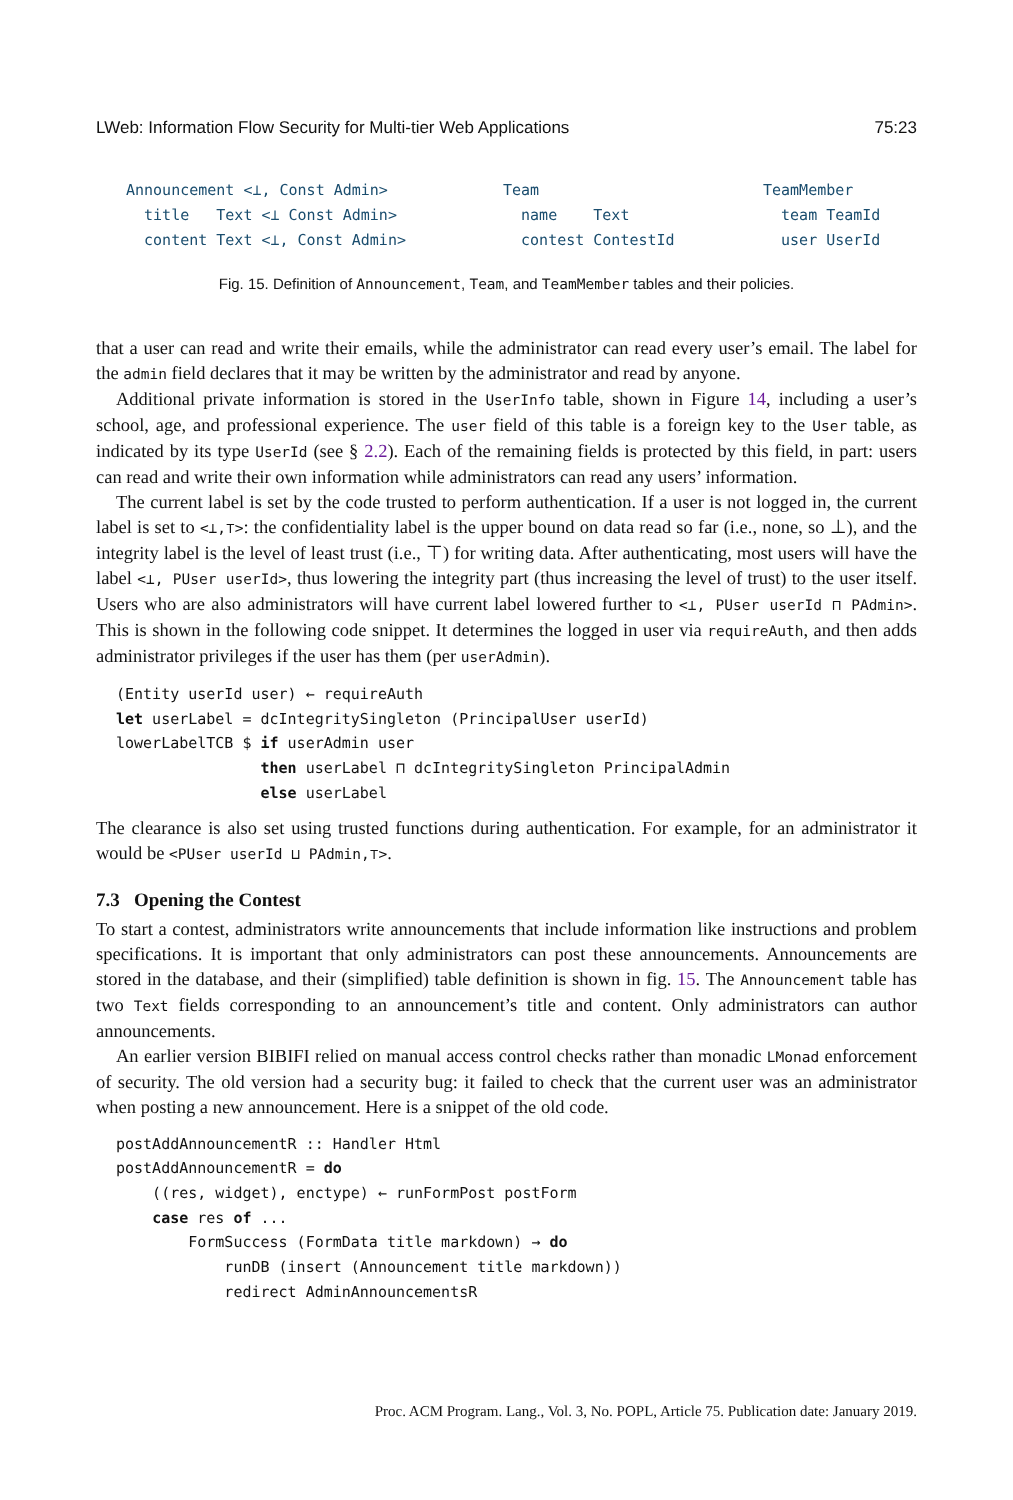LWeb: Information Flow Security for Multi-tier Web Applications 75:23
Announcement <⊥, Const Admin>
title Text <⊥ Const Admin>
content Text <⊥, Const Admin>
Team
name Text
contest ContestId
TeamMember
team TeamId
user UserId
Fig. 15. Definition of Announcement, Team, and TeamMember tables and their policies.
that a user can read and write their emails, while the administrator can read every user’s email. The label for the admin field declares that it may be written by the administrator and read by anyone.
Additional private information is stored in the UserInfo table, shown in Figure 14, including a user’s school, age, and professional experience. The user field of this table is a foreign key to the User table, as indicated by its type UserId (see § 2.2). Each of the remaining fields is protected by this field, in part: users can read and write their own information while administrators can read any users’ information.
The current label is set by the code trusted to perform authentication. If a user is not logged in, the current label is set to <⊥,⊤>: the confidentiality label is the upper bound on data read so far (i.e., none, so ⊥), and the integrity label is the level of least trust (i.e., ⊤) for writing data. After authenticating, most users will have the label <⊥, PUser userId>, thus lowering the integrity part (thus increasing the level of trust) to the user itself. Users who are also administrators will have current label lowered further to <⊥, PUser userId ⊓ PAdmin>. This is shown in the following code snippet. It determines the logged in user via requireAuth, and then adds administrator privileges if the user has them (per userAdmin).
(Entity userId user) ← requireAuth
let userLabel = dcIntegritySingleton (PrincipalUser userId)
lowerLabelTCB $ if userAdmin user
                then userLabel ⊓ dcIntegritySingleton PrincipalAdmin
                else userLabel
The clearance is also set using trusted functions during authentication. For example, for an administrator it would be <PUser userId ⊔ PAdmin,⊤>.
7.3 Opening the Contest
To start a contest, administrators write announcements that include information like instructions and problem specifications. It is important that only administrators can post these announcements. Announcements are stored in the database, and their (simplified) table definition is shown in fig. 15. The Announcement table has two Text fields corresponding to an announcement’s title and content. Only administrators can author announcements.
An earlier version BIBIFI relied on manual access control checks rather than monadic LMonad enforcement of security. The old version had a security bug: it failed to check that the current user was an administrator when posting a new announcement. Here is a snippet of the old code.
postAddAnnouncementR :: Handler Html
postAddAnnouncementR = do
    ((res, widget), enctype) ← runFormPost postForm
    case res of ...
        FormSuccess (FormData title markdown) → do
            runDB (insert (Announcement title markdown))
            redirect AdminAnnouncementsR
Proc. ACM Program. Lang., Vol. 3, No. POPL, Article 75. Publication date: January 2019.